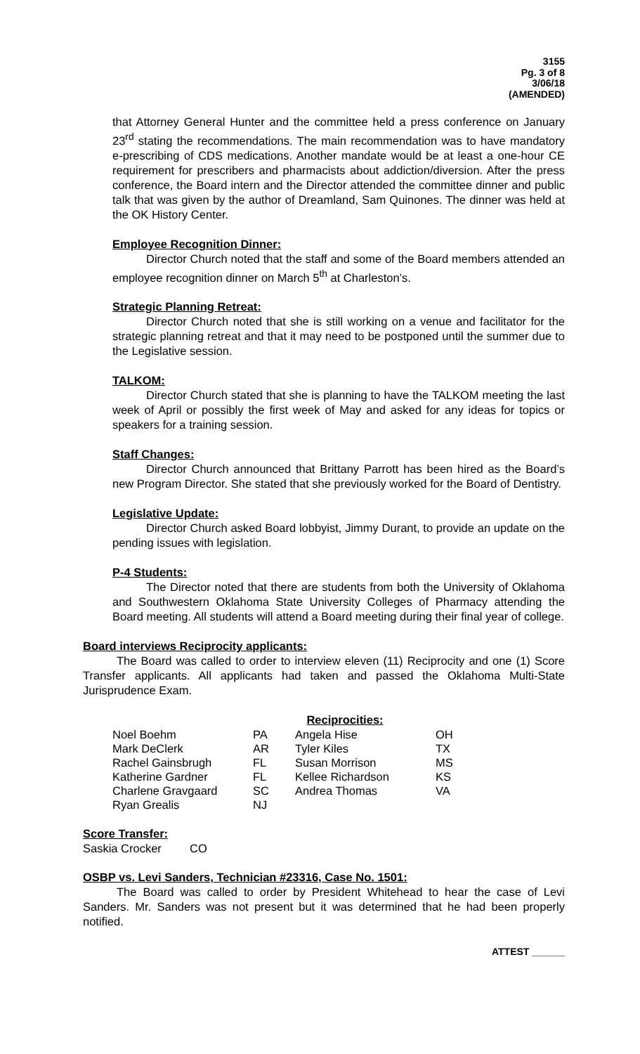3155
Pg. 3 of 8
3/06/18
(AMENDED)
that Attorney General Hunter and the committee held a press conference on January 23<sup>rd</sup> stating the recommendations. The main recommendation was to have mandatory e-prescribing of CDS medications. Another mandate would be at least a one-hour CE requirement for prescribers and pharmacists about addiction/diversion. After the press conference, the Board intern and the Director attended the committee dinner and public talk that was given by the author of Dreamland, Sam Quinones. The dinner was held at the OK History Center.
Employee Recognition Dinner:
Director Church noted that the staff and some of the Board members attended an employee recognition dinner on March 5<sup>th</sup> at Charleston’s.
Strategic Planning Retreat:
Director Church noted that she is still working on a venue and facilitator for the strategic planning retreat and that it may need to be postponed until the summer due to the Legislative session.
TALKOM:
Director Church stated that she is planning to have the TALKOM meeting the last week of April or possibly the first week of May and asked for any ideas for topics or speakers for a training session.
Staff Changes:
Director Church announced that Brittany Parrott has been hired as the Board’s new Program Director. She stated that she previously worked for the Board of Dentistry.
Legislative Update:
Director Church asked Board lobbyist, Jimmy Durant, to provide an update on the pending issues with legislation.
P-4 Students:
The Director noted that there are students from both the University of Oklahoma and Southwestern Oklahoma State University Colleges of Pharmacy attending the Board meeting. All students will attend a Board meeting during their final year of college.
Board interviews Reciprocity applicants:
The Board was called to order to interview eleven (11) Reciprocity and one (1) Score Transfer applicants. All applicants had taken and passed the Oklahoma Multi-State Jurisprudence Exam.
Reciprocities:
| Noel Boehm | PA | Angela Hise | OH |
| Mark DeClerk | AR | Tyler Kiles | TX |
| Rachel Gainsbrugh | FL | Susan Morrison | MS |
| Katherine Gardner | FL | Kellee Richardson | KS |
| Charlene Gravgaard | SC | Andrea Thomas | VA |
| Ryan Grealis | NJ | | |
Score Transfer:
| Saskia Crocker | CO |
OSBP vs. Levi Sanders, Technician #23316, Case No. 1501:
The Board was called to order by President Whitehead to hear the case of Levi Sanders. Mr. Sanders was not present but it was determined that he had been properly notified.
ATTEST ______